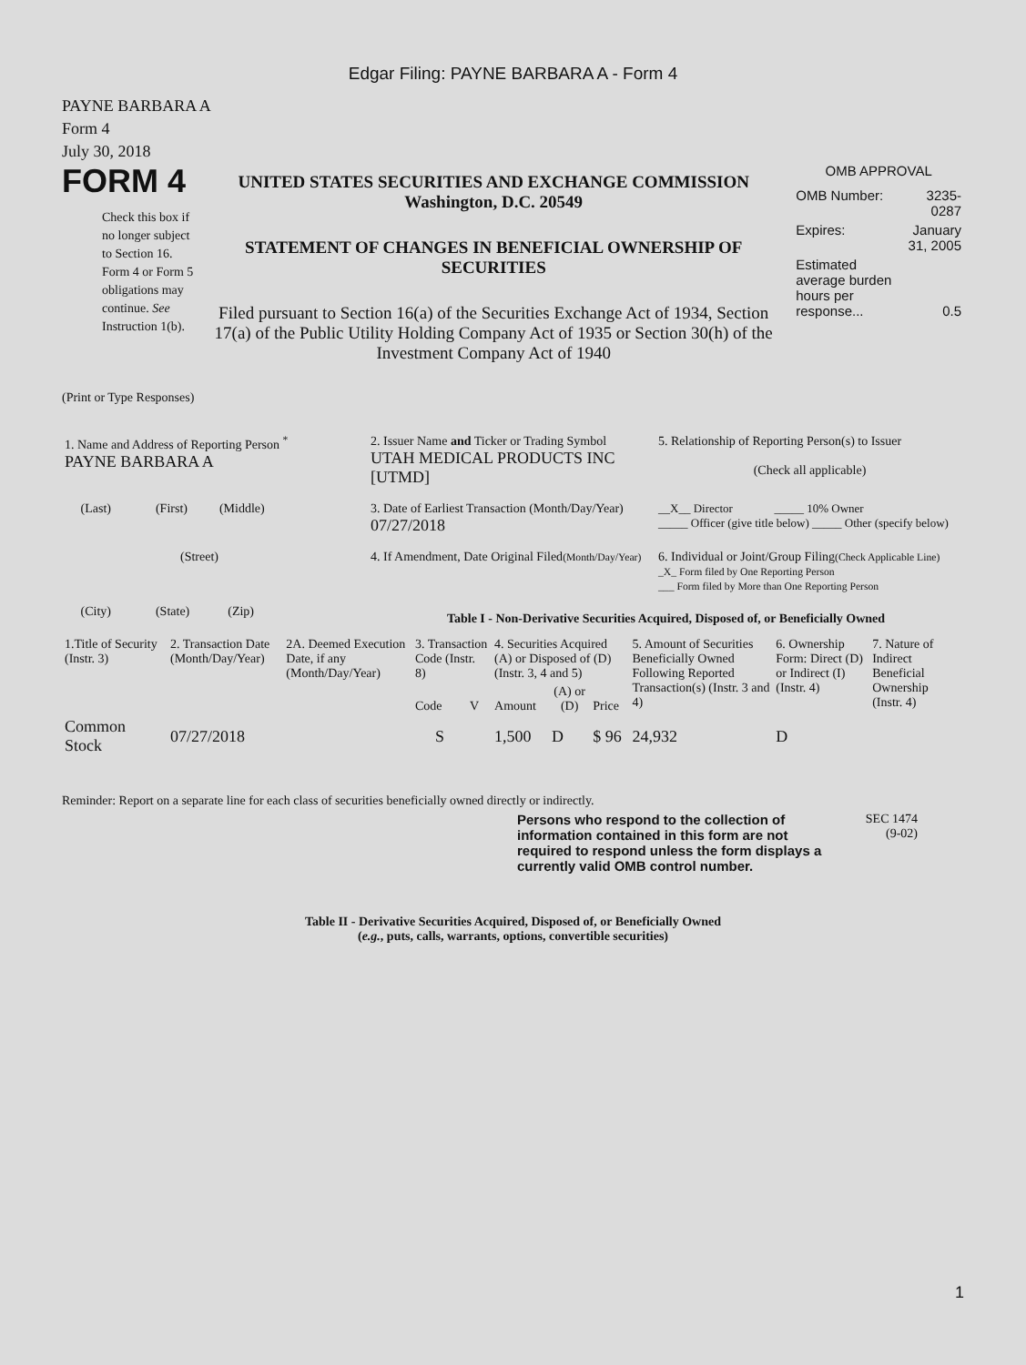Edgar Filing: PAYNE BARBARA A - Form 4
PAYNE BARBARA A
Form 4
July 30, 2018
FORM 4
Check this box if no longer subject to Section 16. Form 4 or Form 5 obligations may continue. See Instruction 1(b).
UNITED STATES SECURITIES AND EXCHANGE COMMISSION
Washington, D.C. 20549
STATEMENT OF CHANGES IN BENEFICIAL OWNERSHIP OF SECURITIES
Filed pursuant to Section 16(a) of the Securities Exchange Act of 1934, Section 17(a) of the Public Utility Holding Company Act of 1935 or Section 30(h) of the Investment Company Act of 1940
OMB APPROVAL
| OMB Number: | 3235-0287 |
| Expires: | January 31, 2005 |
| Estimated average burden hours per response... | 0.5 |
(Print or Type Responses)
| 1. Name and Address of Reporting Person <sup>*</sup> PAYNE BARBARA A | 2. Issuer Name and Ticker or Trading Symbol UTAH MEDICAL PRODUCTS INC [UTMD] | 5. Relationship of Reporting Person(s) to Issuer (Check all applicable) |
| (Last) (First) (Middle) | 3. Date of Earliest Transaction (Month/Day/Year) 07/27/2018 | __X__ Director _____ 10% Owner _____ Officer (give title below) _____ Other (specify below) |
| (Street) | 4. If Amendment, Date Original Filed (Month/Day/Year) | 6. Individual or Joint/Group Filing (Check Applicable Line) _X_ Form filed by One Reporting Person ___ Form filed by More than One Reporting Person |
| (City) (State) (Zip) | Table I - Non-Derivative Securities Acquired, Disposed of, or Beneficially Owned | |
| 1.Title of Security (Instr. 3) | 2. Transaction Date (Month/Day/Year) | 2A. Deemed Execution Date, if any (Month/Day/Year) | 3. Transaction Code (Instr. 8) | | 4. Securities Acquired (A) or Disposed of (D) (Instr. 3, 4 and 5) | | | 5. Amount of Securities Beneficially Owned Following Reported Transaction(s) (Instr. 3 and 4) | 6. Ownership Form: Direct (D) or Indirect (I) (Instr. 4) | 7. Nature of Indirect Beneficial Ownership (Instr. 4) |
| --- | --- | --- | --- | --- | --- | --- | --- | --- | --- | --- |
| | | | Code | V | Amount | (A) or (D) | Price | | | |
| Common Stock | 07/27/2018 | | S | | 1,500 | D | $ 96 | 24,932 | D | |
Reminder: Report on a separate line for each class of securities beneficially owned directly or indirectly.
Persons who respond to the collection of information contained in this form are not required to respond unless the form displays a currently valid OMB control number.
SEC 1474
(9-02)
Table II - Derivative Securities Acquired, Disposed of, or Beneficially Owned
(e.g., puts, calls, warrants, options, convertible securities)
1